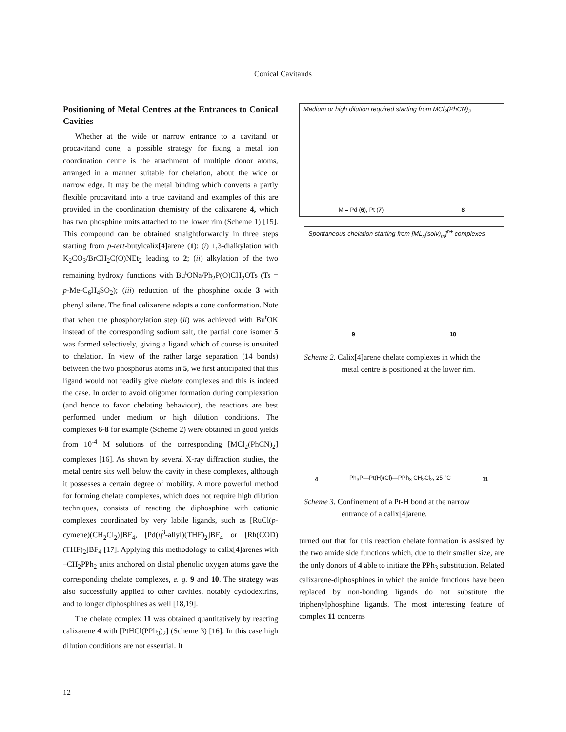Conical Cavitands
Positioning of Metal Centres at the Entrances to Conical Cavities
Whether at the wide or narrow entrance to a cavitand or procavitand cone, a possible strategy for fixing a metal ion coordination centre is the attachment of multiple donor atoms, arranged in a manner suitable for chelation, about the wide or narrow edge. It may be the metal binding which converts a partly flexible procavitand into a true cavitand and examples of this are provided in the coordination chemistry of the calixarene 4, which has two phosphine units attached to the lower rim (Scheme 1) [15]. This compound can be obtained straightforwardly in three steps starting from p-tert-butylcalix[4]arene (1): (i) 1,3-dialkylation with K<sub>2</sub>CO<sub>3</sub>/BrCH<sub>2</sub>C(O)NEt<sub>2</sub> leading to 2; (ii) alkylation of the two remaining hydroxy functions with Bu<sup>t</sup>ONa/Ph<sub>2</sub>P(O)CH<sub>2</sub>OTs (Ts = p-Me-C<sub>6</sub>H<sub>4</sub>SO<sub>2</sub>); (iii) reduction of the phosphine oxide 3 with phenyl silane. The final calixarene adopts a cone conformation. Note that when the phosphorylation step (ii) was achieved with Bu<sup>t</sup>OK instead of the corresponding sodium salt, the partial cone isomer 5 was formed selectively, giving a ligand which of course is unsuited to chelation. In view of the rather large separation (14 bonds) between the two phosphorus atoms in 5, we first anticipated that this ligand would not readily give chelate complexes and this is indeed the case. In order to avoid oligomer formation during complexation (and hence to favor chelating behaviour), the reactions are best performed under medium or high dilution conditions. The complexes 6-8 for example (Scheme 2) were obtained in good yields from 10<sup>-4</sup> M solutions of the corresponding [MCl<sub>2</sub>(PhCN)<sub>2</sub>] complexes [16]. As shown by several X-ray diffraction studies, the metal centre sits well below the cavity in these complexes, although it possesses a certain degree of mobility. A more powerful method for forming chelate complexes, which does not require high dilution techniques, consists of reacting the diphosphine with cationic complexes coordinated by very labile ligands, such as [RuCl(p-cymene)(CH<sub>2</sub>Cl<sub>2</sub>)]BF<sub>4</sub>, [Pd(η<sup>3</sup>-allyl)(THF)<sub>2</sub>]BF<sub>4</sub> or [Rh(COD)(THF)<sub>2</sub>]BF<sub>4</sub> [17]. Applying this methodology to calix[4]arenes with –CH<sub>2</sub>PPh<sub>2</sub> units anchored on distal phenolic oxygen atoms gave the corresponding chelate complexes, e. g. 9 and 10. The strategy was also successfully applied to other cavities, notably cyclodextrins, and to longer diphosphines as well [18,19].
The chelate complex 11 was obtained quantitatively by reacting calixarene 4 with [PtHCl(PPh<sub>3</sub>)<sub>2</sub>] (Scheme 3) [16]. In this case high dilution conditions are not essential. It
Medium or high dilution required starting from MCl<sub>2</sub>(PhCN)<sub>2</sub>
M = Pd (6), Pt (7) 8
Spontaneous chelation starting from [ML<sub>n</sub>(solv)<sub>m</sub>]<sup>p+</sup> complexes
9 10
Scheme 2. Calix[4]arene chelate complexes in which the
metal centre is positioned at the lower rim.
4 Ph<sub>3</sub>P—Pt(H)(Cl)—PPh<sub>3</sub> CH<sub>2</sub>Cl<sub>2</sub>, 25 °C 11
Scheme 3. Confinement of a Pt-H bond at the narrow
entrance of a calix[4]arene.
turned out that for this reaction chelate formation is assisted by the two amide side functions which, due to their smaller size, are the only donors of 4 able to initiate the PPh<sub>3</sub> substitution. Related calixarene-diphosphines in which the amide functions have been replaced by non-bonding ligands do not substitute the triphenylphosphine ligands. The most interesting feature of complex 11 concerns
12